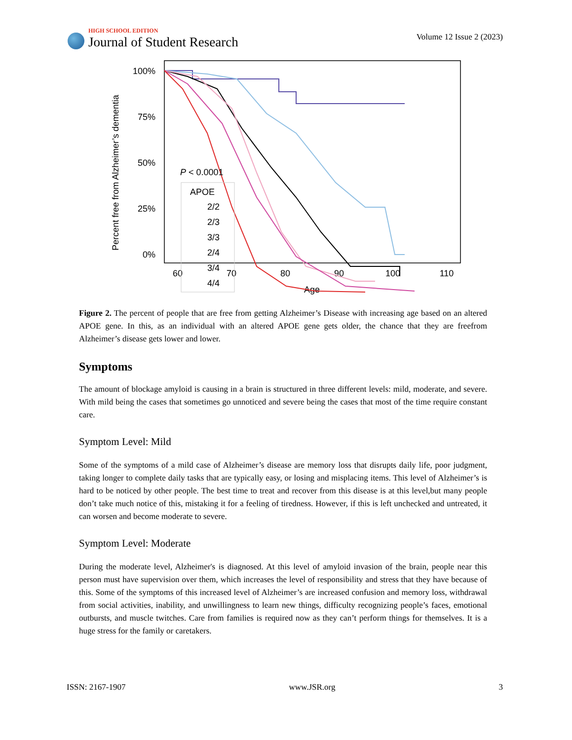HIGH SCHOOL EDITION
Journal of Student Research
Volume 12 Issue 2 (2023)
Percent free from Alzheimer’s dementia
100%
75%
50%
25%
0%
60
70
80
90
100
110
Age
P < 0.0001
APOE
2/2
2/3
3/3
2/4
3/4
4/4
Figure 2. The percent of people that are free from getting Alzheimer’s Disease with increasing age based on an altered APOE gene. In this, as an individual with an altered APOE gene gets older, the chance that they are freefrom Alzheimer’s disease gets lower and lower.
Symptoms
The amount of blockage amyloid is causing in a brain is structured in three different levels: mild, moderate, and severe. With mild being the cases that sometimes go unnoticed and severe being the cases that most of the time require constant care.
Symptom Level: Mild
Some of the symptoms of a mild case of Alzheimer’s disease are memory loss that disrupts daily life, poor judgment, taking longer to complete daily tasks that are typically easy, or losing and misplacing items. This level of Alzheimer’s is hard to be noticed by other people. The best time to treat and recover from this disease is at this level,but many people don’t take much notice of this, mistaking it for a feeling of tiredness. However, if this is left unchecked and untreated, it can worsen and become moderate to severe.
Symptom Level: Moderate
During the moderate level, Alzheimer's is diagnosed. At this level of amyloid invasion of the brain, people near this person must have supervision over them, which increases the level of responsibility and stress that they have because of this. Some of the symptoms of this increased level of Alzheimer’s are increased confusion and memory loss, withdrawal from social activities, inability, and unwillingness to learn new things, difficulty recognizing people’s faces, emotional outbursts, and muscle twitches. Care from families is required now as they can’t perform things for themselves. It is a huge stress for the family or caretakers.
ISSN: 2167-1907 www.JSR.org 3